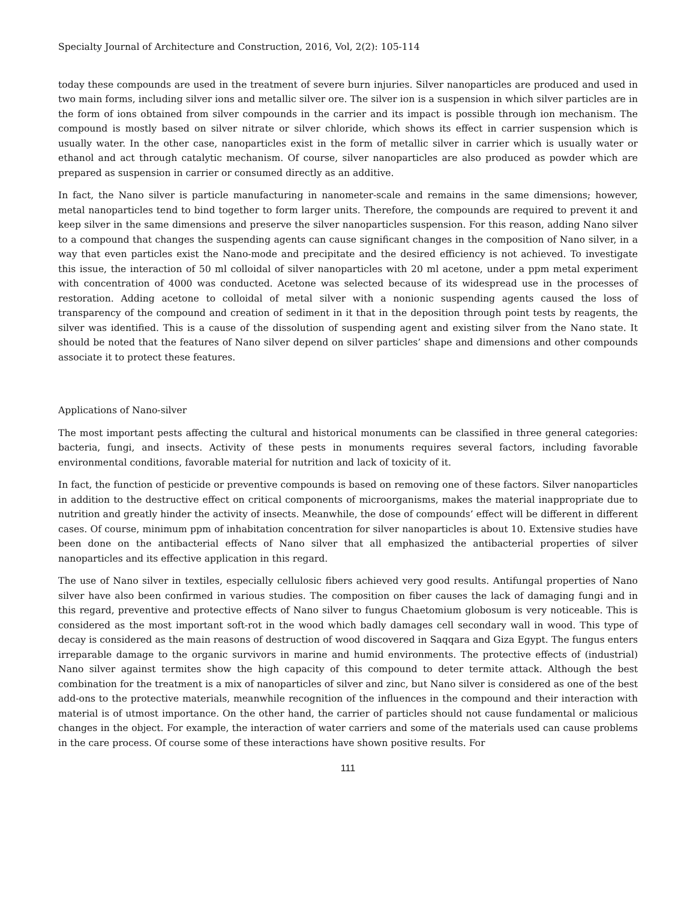Specialty Journal of Architecture and Construction, 2016, Vol, 2(2): 105-114
today these compounds are used in the treatment of severe burn injuries. Silver nanoparticles are produced and used in two main forms, including silver ions and metallic silver ore. The silver ion is a suspension in which silver particles are in the form of ions obtained from silver compounds in the carrier and its impact is possible through ion mechanism. The compound is mostly based on silver nitrate or silver chloride, which shows its effect in carrier suspension which is usually water. In the other case, nanoparticles exist in the form of metallic silver in carrier which is usually water or ethanol and act through catalytic mechanism. Of course, silver nanoparticles are also produced as powder which are prepared as suspension in carrier or consumed directly as an additive.
In fact, the Nano silver is particle manufacturing in nanometer-scale and remains in the same dimensions; however, metal nanoparticles tend to bind together to form larger units. Therefore, the compounds are required to prevent it and keep silver in the same dimensions and preserve the silver nanoparticles suspension. For this reason, adding Nano silver to a compound that changes the suspending agents can cause significant changes in the composition of Nano silver, in a way that even particles exist the Nano-mode and precipitate and the desired efficiency is not achieved. To investigate this issue, the interaction of 50 ml colloidal of silver nanoparticles with 20 ml acetone, under a ppm metal experiment with concentration of 4000 was conducted. Acetone was selected because of its widespread use in the processes of restoration. Adding acetone to colloidal of metal silver with a nonionic suspending agents caused the loss of transparency of the compound and creation of sediment in it that in the deposition through point tests by reagents, the silver was identified. This is a cause of the dissolution of suspending agent and existing silver from the Nano state. It should be noted that the features of Nano silver depend on silver particles’ shape and dimensions and other compounds associate it to protect these features.
Applications of Nano-silver
The most important pests affecting the cultural and historical monuments can be classified in three general categories: bacteria, fungi, and insects. Activity of these pests in monuments requires several factors, including favorable environmental conditions, favorable material for nutrition and lack of toxicity of it.
In fact, the function of pesticide or preventive compounds is based on removing one of these factors. Silver nanoparticles in addition to the destructive effect on critical components of microorganisms, makes the material inappropriate due to nutrition and greatly hinder the activity of insects. Meanwhile, the dose of compounds’ effect will be different in different cases. Of course, minimum ppm of inhabitation concentration for silver nanoparticles is about 10. Extensive studies have been done on the antibacterial effects of Nano silver that all emphasized the antibacterial properties of silver nanoparticles and its effective application in this regard.
The use of Nano silver in textiles, especially cellulosic fibers achieved very good results. Antifungal properties of Nano silver have also been confirmed in various studies. The composition on fiber causes the lack of damaging fungi and in this regard, preventive and protective effects of Nano silver to fungus Chaetomium globosum is very noticeable. This is considered as the most important soft-rot in the wood which badly damages cell secondary wall in wood. This type of decay is considered as the main reasons of destruction of wood discovered in Saqqara and Giza Egypt. The fungus enters irreparable damage to the organic survivors in marine and humid environments. The protective effects of (industrial) Nano silver against termites show the high capacity of this compound to deter termite attack. Although the best combination for the treatment is a mix of nanoparticles of silver and zinc, but Nano silver is considered as one of the best add-ons to the protective materials, meanwhile recognition of the influences in the compound and their interaction with material is of utmost importance. On the other hand, the carrier of particles should not cause fundamental or malicious changes in the object. For example, the interaction of water carriers and some of the materials used can cause problems in the care process. Of course some of these interactions have shown positive results. For
111